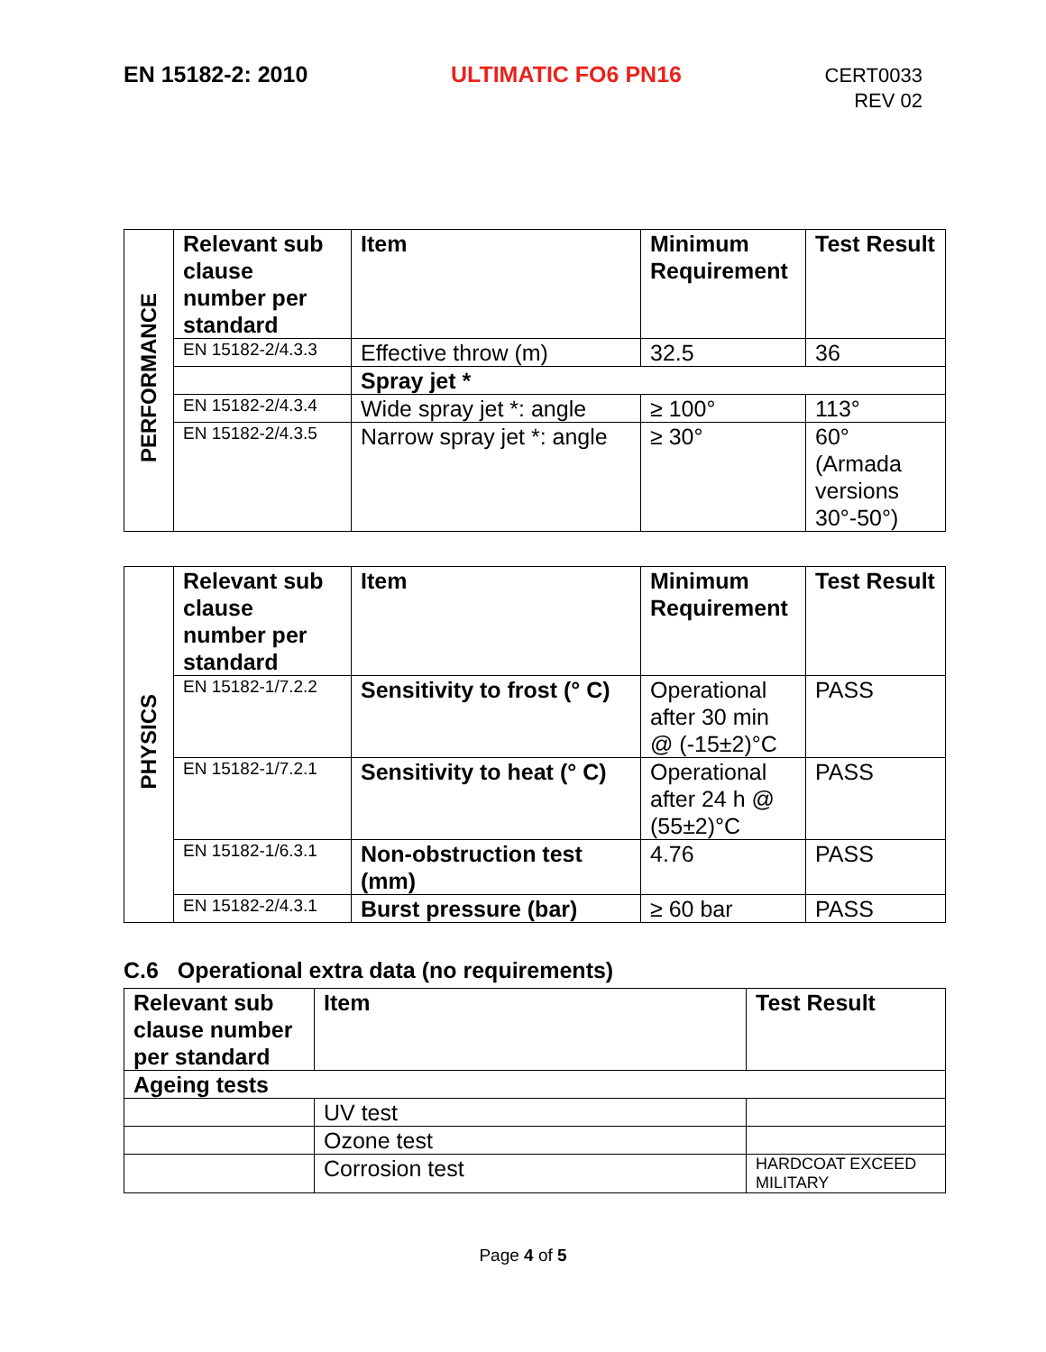EN 15182-2: 2010 ULTIMATIC FO6 PN16
CERT0033
REV 02
| PERFORMANCE | Relevant sub clause number per standard | Item | Minimum Requirement | Test Result |
| | EN 15182-2/4.3.3 | Effective throw (m) | 32.5 | 36 |
| | | Spray jet * | | |
| | EN 15182-2/4.3.4 | Wide spray jet *: angle | ≥ 100° | 113° |
| | EN 15182-2/4.3.5 | Narrow spray jet *: angle | ≥ 30° | 60° (Armada versions 30°-50°) |
| PHYSICS | Relevant sub clause number per standard | Item | Minimum Requirement | Test Result |
| | EN 15182-1/7.2.2 | Sensitivity to frost (° C) | Operational after 30 min @ (-15±2)°C | PASS |
| | EN 15182-1/7.2.1 | Sensitivity to heat (° C) | Operational after 24 h @ (55±2)°C | PASS |
| | EN 15182-1/6.3.1 | Non-obstruction test (mm) | 4.76 | PASS |
| | EN 15182-2/4.3.1 | Burst pressure (bar) | ≥ 60 bar | PASS |
C.6 Operational extra data (no requirements)
| Relevant sub clause number per standard | Item | Test Result |
| --- | --- | --- |
| Ageing tests | | |
| | UV test | |
| | Ozone test | |
| | Corrosion test | HARDCOAT EXCEED MILITARY |
Page 4 of 5